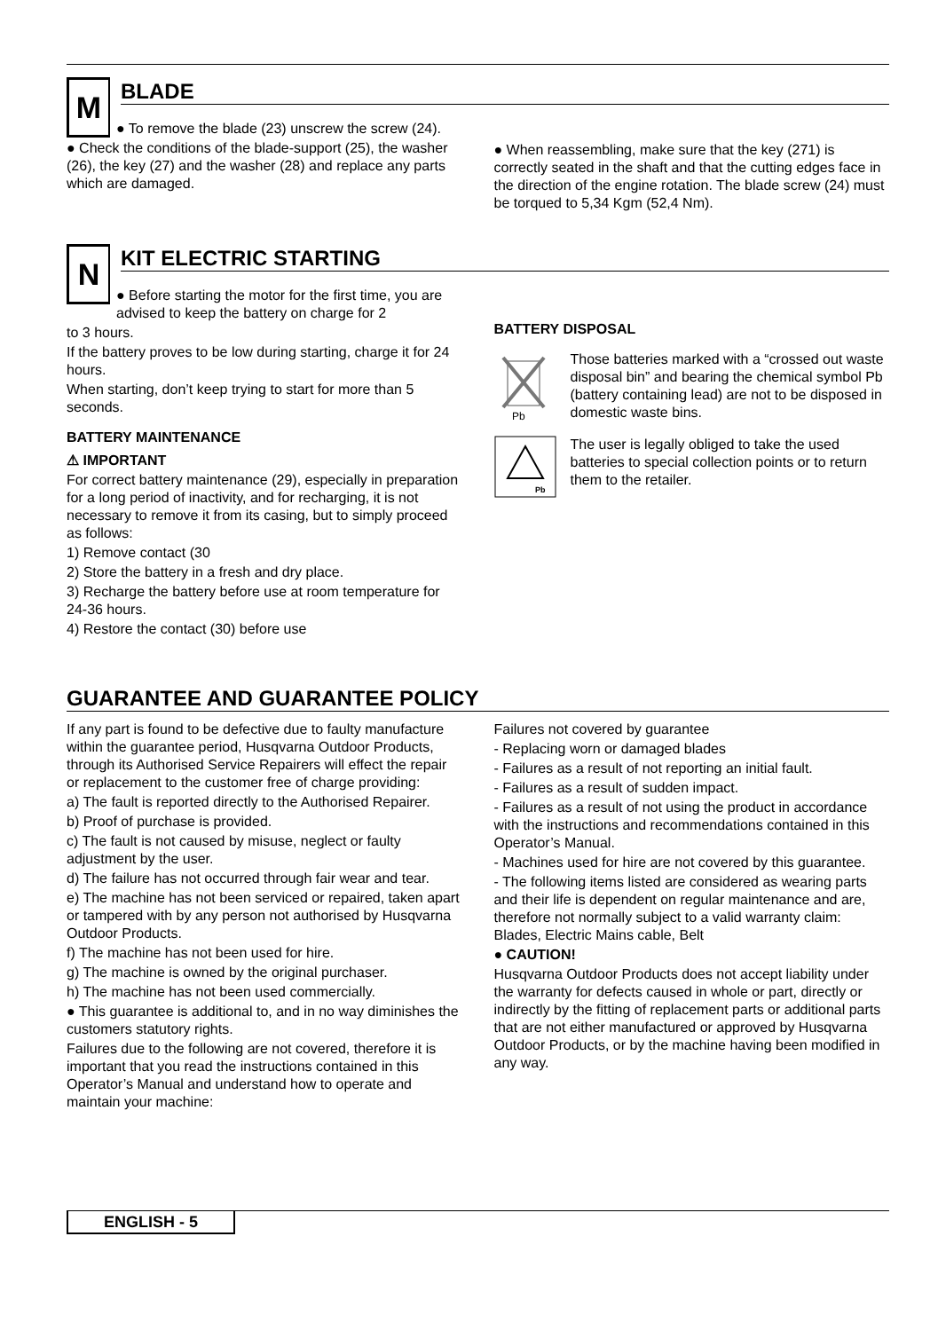M
BLADE
● To remove the blade (23) unscrew the screw (24).
● Check the conditions of the blade-support (25), the washer (26), the key (27) and the washer (28) and replace any parts which are damaged.
● When reassembling, make sure that the key (271) is correctly seated in the shaft and that the cutting edges face in the direction of the engine rotation. The blade screw (24) must be torqued to 5,34 Kgm (52,4 Nm).
N
KIT ELECTRIC STARTING
● Before starting the motor for the first time, you are advised to keep the battery on charge for 2
to 3 hours.
If the battery proves to be low during starting, charge it for 24 hours.
When starting, don’t keep trying to start for more than 5 seconds.
BATTERY MAINTENANCE
⚠ IMPORTANT
For correct battery maintenance (29), especially in preparation for a long period of inactivity, and for recharging, it is not necessary to remove it from its casing, but to simply proceed as follows:
1) Remove contact (30
2) Store the battery in a fresh and dry place.
3) Recharge the battery before use at room temperature for 24-36 hours.
4) Restore the contact (30) before use
BATTERY DISPOSAL
Pb
Those batteries marked with a “crossed out waste disposal bin” and bearing the chemical symbol Pb (battery containing lead) are not to be disposed in domestic waste bins.
Pb
The user is legally obliged to take the used batteries to special collection points or to return them to the retailer.
GUARANTEE AND GUARANTEE POLICY
If any part is found to be defective due to faulty manufacture within the guarantee period, Husqvarna Outdoor Products, through its Authorised Service Repairers will effect the repair or replacement to the customer free of charge providing:
a) The fault is reported directly to the Authorised Repairer.
b) Proof of purchase is provided.
c) The fault is not caused by misuse, neglect or faulty adjustment by the user.
d) The failure has not occurred through fair wear and tear.
e) The machine has not been serviced or repaired, taken apart or tampered with by any person not authorised by Husqvarna Outdoor Products.
f) The machine has not been used for hire.
g) The machine is owned by the original purchaser.
h) The machine has not been used commercially.
● This guarantee is additional to, and in no way diminishes the customers statutory rights.
Failures due to the following are not covered, therefore it is important that you read the instructions contained in this Operator’s Manual and understand how to operate and maintain your machine:
Failures not covered by guarantee
- Replacing worn or damaged blades
- Failures as a result of not reporting an initial fault.
- Failures as a result of sudden impact.
- Failures as a result of not using the product in accordance with the instructions and recommendations contained in this Operator’s Manual.
- Machines used for hire are not covered by this guarantee.
- The following items listed are considered as wearing parts and their life is dependent on regular maintenance and are, therefore not normally subject to a valid warranty claim: Blades, Electric Mains cable, Belt
● CAUTION!
Husqvarna Outdoor Products does not accept liability under the warranty for defects caused in whole or part, directly or indirectly by the fitting of replacement parts or additional parts that are not either manufactured or approved by Husqvarna Outdoor Products, or by the machine having been modified in any way.
ENGLISH - 5